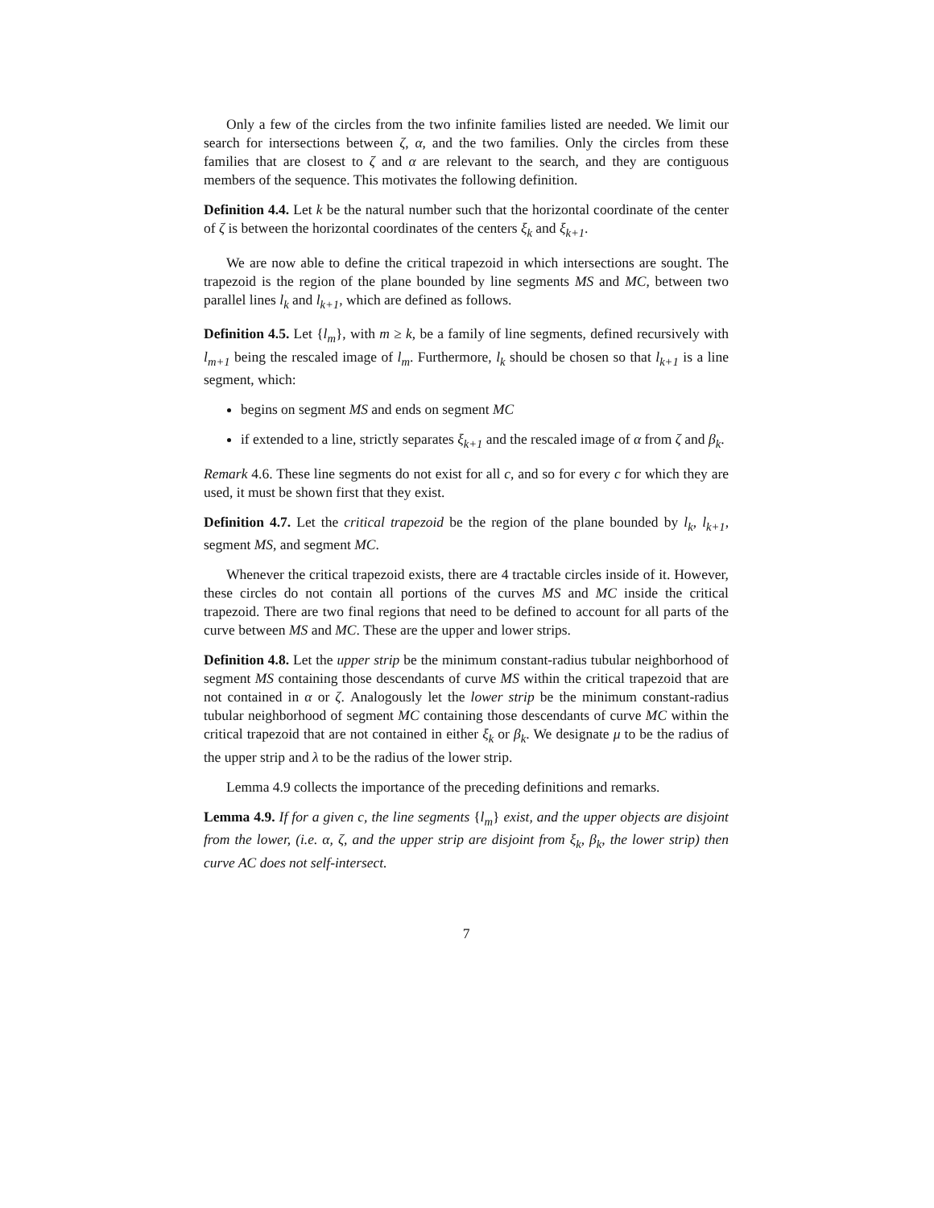Only a few of the circles from the two infinite families listed are needed. We limit our search for intersections between ζ, α, and the two families. Only the circles from these families that are closest to ζ and α are relevant to the search, and they are contiguous members of the sequence. This motivates the following definition.
Definition 4.4. Let k be the natural number such that the horizontal coordinate of the center of ζ is between the horizontal coordinates of the centers ξ<sub>k</sub> and ξ<sub>k+1</sub>.
We are now able to define the critical trapezoid in which intersections are sought. The trapezoid is the region of the plane bounded by line segments MS and MC, between two parallel lines l<sub>k</sub> and l<sub>k+1</sub>, which are defined as follows.
Definition 4.5. Let {l<sub>m</sub>}, with m ≥ k, be a family of line segments, defined recursively with l<sub>m+1</sub> being the rescaled image of l<sub>m</sub>. Furthermore, l<sub>k</sub> should be chosen so that l<sub>k+1</sub> is a line segment, which:
begins on segment MS and ends on segment MC
if extended to a line, strictly separates ξ<sub>k+1</sub> and the rescaled image of α from ζ and β<sub>k</sub>.
Remark 4.6. These line segments do not exist for all c, and so for every c for which they are used, it must be shown first that they exist.
Definition 4.7. Let the critical trapezoid be the region of the plane bounded by l<sub>k</sub>, l<sub>k+1</sub>, segment MS, and segment MC.
Whenever the critical trapezoid exists, there are 4 tractable circles inside of it. However, these circles do not contain all portions of the curves MS and MC inside the critical trapezoid. There are two final regions that need to be defined to account for all parts of the curve between MS and MC. These are the upper and lower strips.
Definition 4.8. Let the upper strip be the minimum constant-radius tubular neighborhood of segment MS containing those descendants of curve MS within the critical trapezoid that are not contained in α or ζ. Analogously let the lower strip be the minimum constant-radius tubular neighborhood of segment MC containing those descendants of curve MC within the critical trapezoid that are not contained in either ξ<sub>k</sub> or β<sub>k</sub>. We designate μ to be the radius of the upper strip and λ to be the radius of the lower strip.
Lemma 4.9 collects the importance of the preceding definitions and remarks.
Lemma 4.9. If for a given c, the line segments {l<sub>m</sub>} exist, and the upper objects are disjoint from the lower, (i.e. α, ζ, and the upper strip are disjoint from ξ<sub>k</sub>, β<sub>k</sub>, the lower strip) then curve AC does not self-intersect.
7